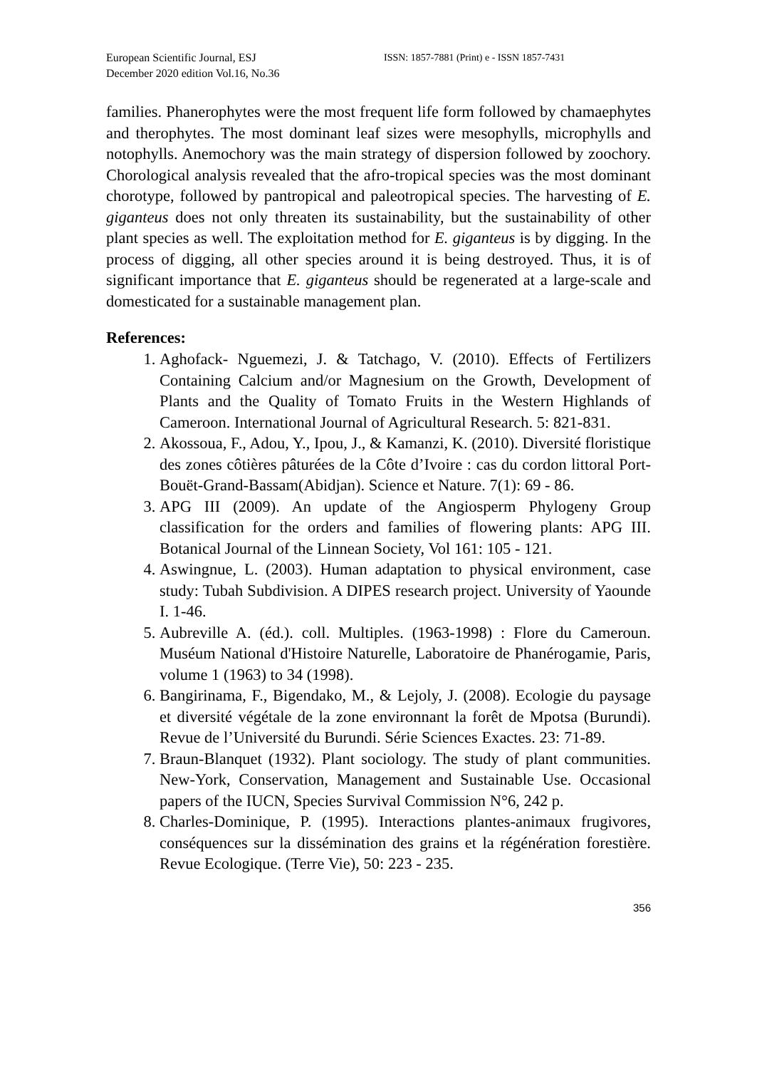European Scientific Journal, ESJ
December 2020 edition Vol.16, No.36
ISSN: 1857-7881 (Print) e - ISSN 1857-7431
families. Phanerophytes were the most frequent life form followed by chamaephytes and therophytes. The most dominant leaf sizes were mesophylls, microphylls and notophylls. Anemochory was the main strategy of dispersion followed by zoochory. Chorological analysis revealed that the afro-tropical species was the most dominant chorotype, followed by pantropical and paleotropical species. The harvesting of E. giganteus does not only threaten its sustainability, but the sustainability of other plant species as well. The exploitation method for E. giganteus is by digging. In the process of digging, all other species around it is being destroyed. Thus, it is of significant importance that E. giganteus should be regenerated at a large-scale and domesticated for a sustainable management plan.
References:
1. Aghofack- Nguemezi, J. & Tatchago, V. (2010). Effects of Fertilizers Containing Calcium and/or Magnesium on the Growth, Development of Plants and the Quality of Tomato Fruits in the Western Highlands of Cameroon. International Journal of Agricultural Research. 5: 821-831.
2. Akossoua, F., Adou, Y., Ipou, J., & Kamanzi, K. (2010). Diversité floristique des zones côtières pâturées de la Côte d’Ivoire : cas du cordon littoral Port-Bouët-Grand-Bassam(Abidjan). Science et Nature. 7(1): 69 - 86.
3. APG III (2009). An update of the Angiosperm Phylogeny Group classification for the orders and families of flowering plants: APG III. Botanical Journal of the Linnean Society, Vol 161: 105 - 121.
4. Aswingnue, L. (2003). Human adaptation to physical environment, case study: Tubah Subdivision. A DIPES research project. University of Yaounde I. 1-46.
5. Aubreville A. (éd.). coll. Multiples. (1963-1998) : Flore du Cameroun. Muséum National d'Histoire Naturelle, Laboratoire de Phanérogamie, Paris, volume 1 (1963) to 34 (1998).
6. Bangirinama, F., Bigendako, M., & Lejoly, J. (2008). Ecologie du paysage et diversité végétale de la zone environnant la forêt de Mpotsa (Burundi). Revue de l’Université du Burundi. Série Sciences Exactes. 23: 71-89.
7. Braun-Blanquet (1932). Plant sociology. The study of plant communities. New-York, Conservation, Management and Sustainable Use. Occasional papers of the IUCN, Species Survival Commission N°6, 242 p.
8. Charles-Dominique, P. (1995). Interactions plantes-animaux frugivores, conséquences sur la dissémination des grains et la régénération forestière. Revue Ecologique. (Terre Vie), 50: 223 - 235.
356